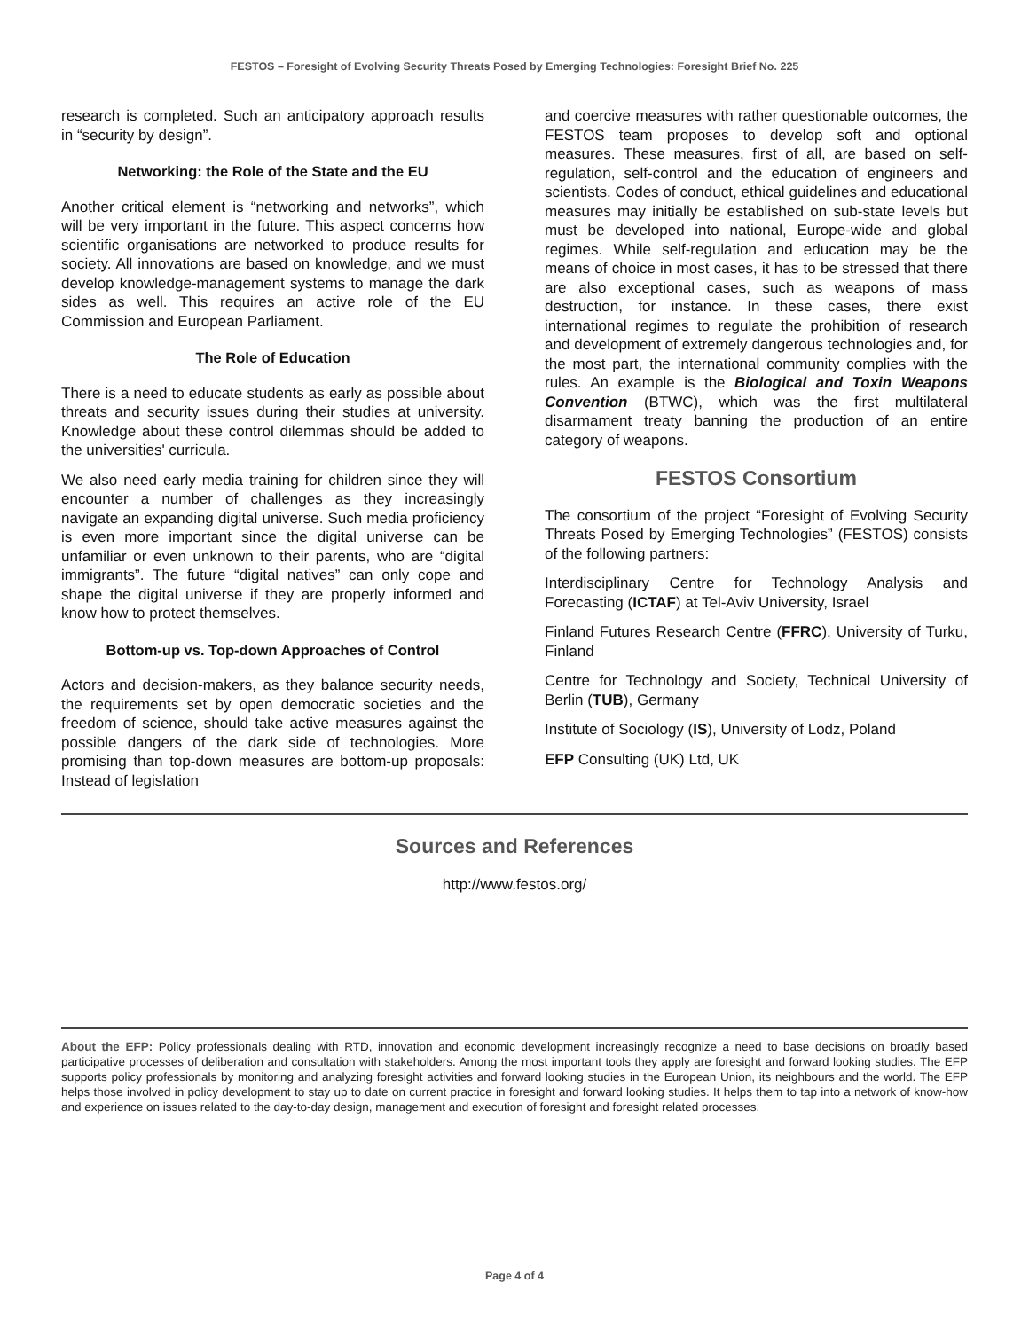FESTOS – Foresight of Evolving Security Threats Posed by Emerging Technologies: Foresight Brief No. 225
research is completed. Such an anticipatory approach results in “security by design”.
Networking: the Role of the State and the EU
Another critical element is “networking and networks”, which will be very important in the future. This aspect concerns how scientific organisations are networked to produce results for society. All innovations are based on knowledge, and we must develop knowledge-management systems to manage the dark sides as well. This requires an active role of the EU Commission and European Parliament.
The Role of Education
There is a need to educate students as early as possible about threats and security issues during their studies at university. Knowledge about these control dilemmas should be added to the universities' curricula.
We also need early media training for children since they will encounter a number of challenges as they increasingly navigate an expanding digital universe. Such media proficiency is even more important since the digital universe can be unfamiliar or even unknown to their parents, who are “digital immigrants”. The future “digital natives” can only cope and shape the digital universe if they are properly informed and know how to protect themselves.
Bottom-up vs. Top-down Approaches of Control
Actors and decision-makers, as they balance security needs, the requirements set by open democratic societies and the freedom of science, should take active measures against the possible dangers of the dark side of technologies. More promising than top-down measures are bottom-up proposals: Instead of legislation
and coercive measures with rather questionable outcomes, the FESTOS team proposes to develop soft and optional measures. These measures, first of all, are based on self-regulation, self-control and the education of engineers and scientists. Codes of conduct, ethical guidelines and educational measures may initially be established on sub-state levels but must be developed into national, Europe-wide and global regimes. While self-regulation and education may be the means of choice in most cases, it has to be stressed that there are also exceptional cases, such as weapons of mass destruction, for instance. In these cases, there exist international regimes to regulate the prohibition of research and development of extremely dangerous technologies and, for the most part, the international community complies with the rules. An example is the Biological and Toxin Weapons Convention (BTWC), which was the first multilateral disarmament treaty banning the production of an entire category of weapons.
FESTOS Consortium
The consortium of the project “Foresight of Evolving Security Threats Posed by Emerging Technologies” (FESTOS) consists of the following partners:
Interdisciplinary Centre for Technology Analysis and Forecasting (ICTAF) at Tel-Aviv University, Israel
Finland Futures Research Centre (FFRC), University of Turku, Finland
Centre for Technology and Society, Technical University of Berlin (TUB), Germany
Institute of Sociology (IS), University of Lodz, Poland
EFP Consulting (UK) Ltd, UK
Sources and References
http://www.festos.org/
About the EFP: Policy professionals dealing with RTD, innovation and economic development increasingly recognize a need to base decisions on broadly based participative processes of deliberation and consultation with stakeholders. Among the most important tools they apply are foresight and forward looking studies. The EFP supports policy professionals by monitoring and analyzing foresight activities and forward looking studies in the European Union, its neighbours and the world. The EFP helps those involved in policy development to stay up to date on current practice in foresight and forward looking studies. It helps them to tap into a network of know-how and experience on issues related to the day-to-day design, management and execution of foresight and foresight related processes.
Page 4 of 4